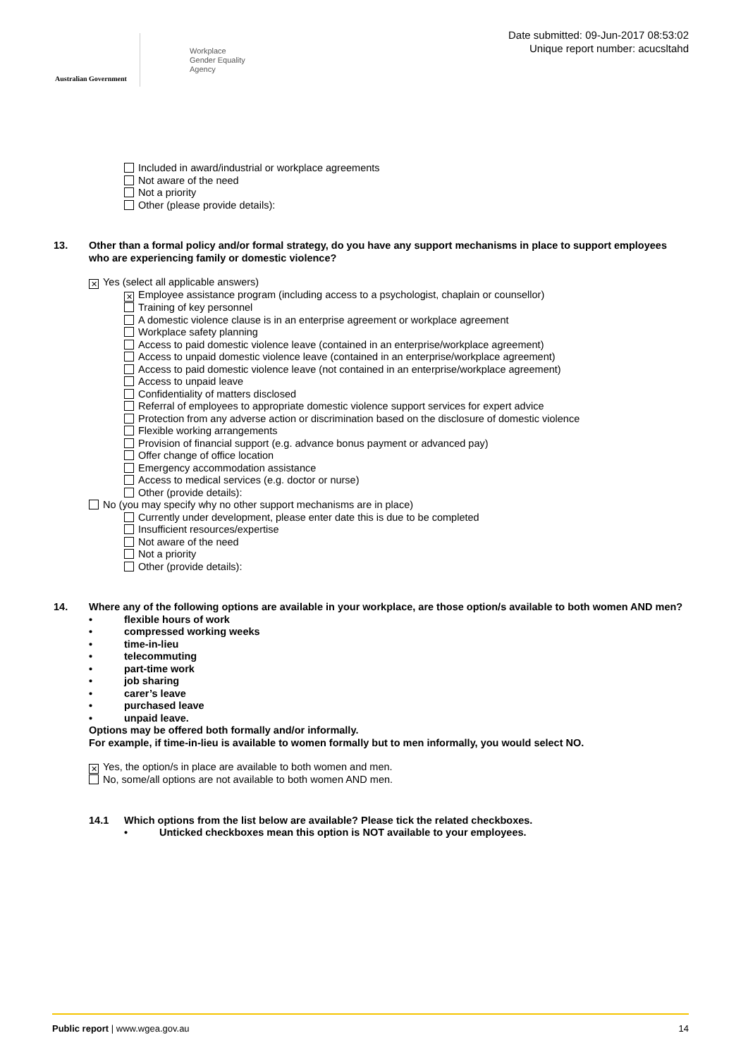Australian Government
Workplace
Gender Equality
Agency
Date submitted: 09-Jun-2017 08:53:02
Unique report number: acucsltahd
Included in award/industrial or workplace agreements
Not aware of the need
Not a priority
Other (please provide details):
13. Other than a formal policy and/or formal strategy, do you have any support mechanisms in place to support employees who are experiencing family or domestic violence?
✕ Yes (select all applicable answers)
✕ Employee assistance program (including access to a psychologist, chaplain or counsellor)
Training of key personnel
A domestic violence clause is in an enterprise agreement or workplace agreement
Workplace safety planning
Access to paid domestic violence leave (contained in an enterprise/workplace agreement)
Access to unpaid domestic violence leave (contained in an enterprise/workplace agreement)
Access to paid domestic violence leave (not contained in an enterprise/workplace agreement)
Access to unpaid leave
Confidentiality of matters disclosed
Referral of employees to appropriate domestic violence support services for expert advice
Protection from any adverse action or discrimination based on the disclosure of domestic violence
Flexible working arrangements
Provision of financial support (e.g. advance bonus payment or advanced pay)
Offer change of office location
Emergency accommodation assistance
Access to medical services (e.g. doctor or nurse)
Other (provide details):
No (you may specify why no other support mechanisms are in place)
Currently under development, please enter date this is due to be completed
Insufficient resources/expertise
Not aware of the need
Not a priority
Other (provide details):
14. Where any of the following options are available in your workplace, are those option/s available to both women AND men?
• flexible hours of work
• compressed working weeks
• time-in-lieu
• telecommuting
• part-time work
• job sharing
• carer’s leave
• purchased leave
• unpaid leave.
Options may be offered both formally and/or informally.
For example, if time-in-lieu is available to women formally but to men informally, you would select NO.
✕ Yes, the option/s in place are available to both women and men.
No, some/all options are not available to both women AND men.
14.1 Which options from the list below are available? Please tick the related checkboxes.
• Unticked checkboxes mean this option is NOT available to your employees.
Public report | www.wgea.gov.au
14